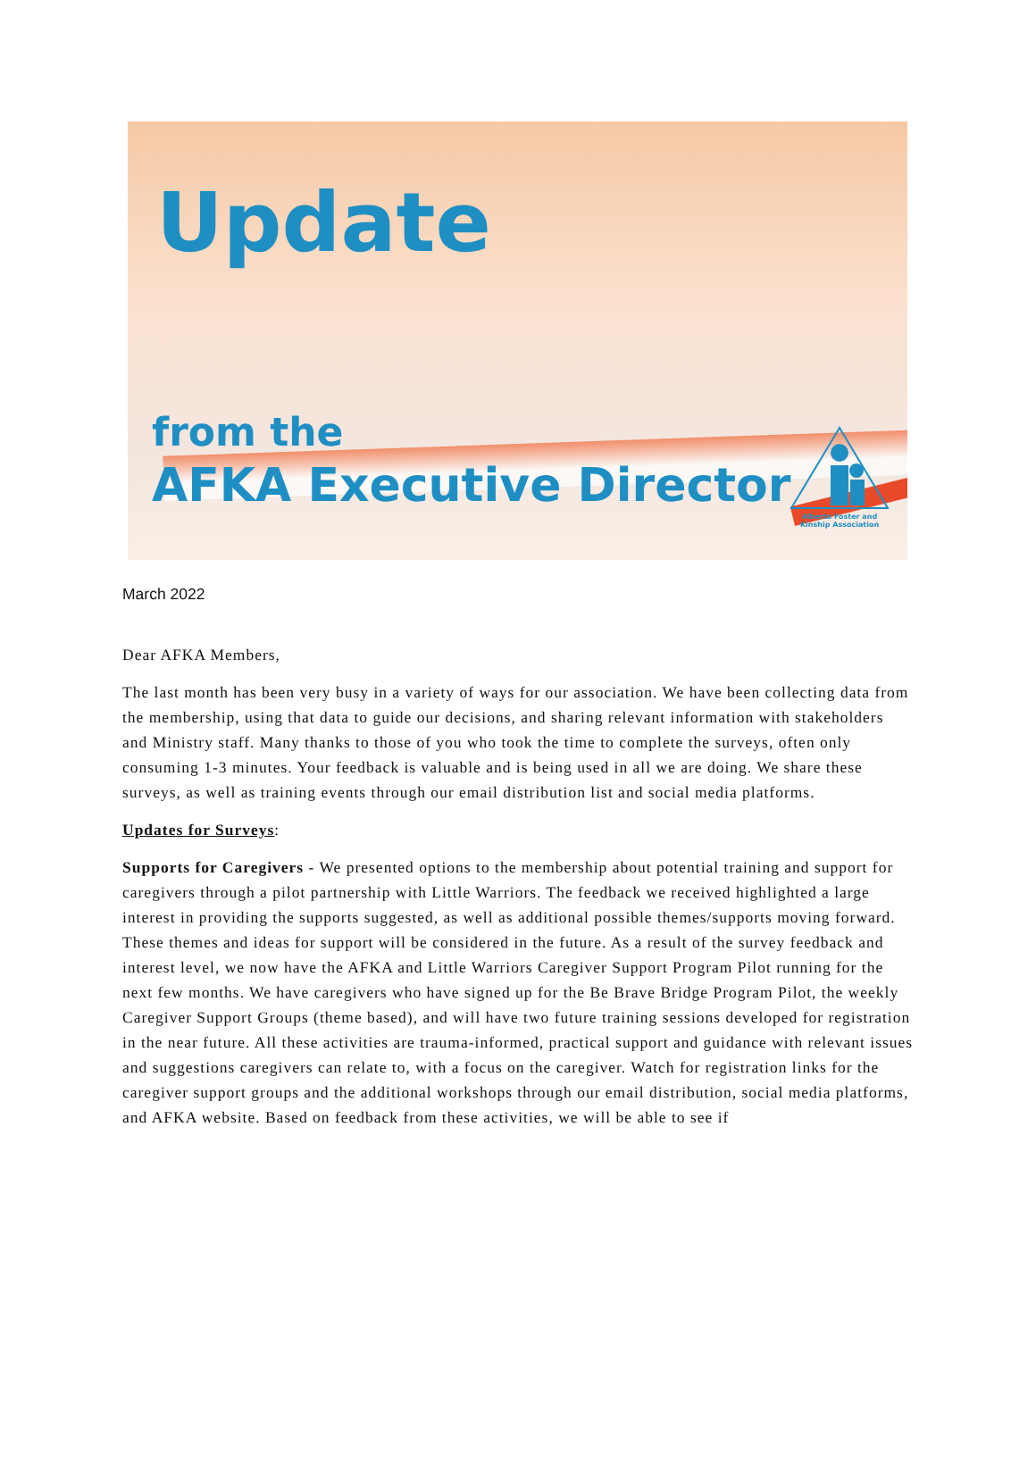Update
from the
AFKA Executive Director
Alberta Foster and Kinship Association
March 2022
Dear AFKA Members,
The last month has been very busy in a variety of ways for our association. We have been collecting data from the membership, using that data to guide our decisions, and sharing relevant information with stakeholders and Ministry staff. Many thanks to those of you who took the time to complete the surveys, often only consuming 1-3 minutes. Your feedback is valuable and is being used in all we are doing. We share these surveys, as well as training events through our email distribution list and social media platforms.
Updates for Surveys:
Supports for Caregivers - We presented options to the membership about potential training and support for caregivers through a pilot partnership with Little Warriors. The feedback we received highlighted a large interest in providing the supports suggested, as well as additional possible themes/supports moving forward. These themes and ideas for support will be considered in the future. As a result of the survey feedback and interest level, we now have the AFKA and Little Warriors Caregiver Support Program Pilot running for the next few months. We have caregivers who have signed up for the Be Brave Bridge Program Pilot, the weekly Caregiver Support Groups (theme based), and will have two future training sessions developed for registration in the near future. All these activities are trauma-informed, practical support and guidance with relevant issues and suggestions caregivers can relate to, with a focus on the caregiver. Watch for registration links for the caregiver support groups and the additional workshops through our email distribution, social media platforms, and AFKA website. Based on feedback from these activities, we will be able to see if